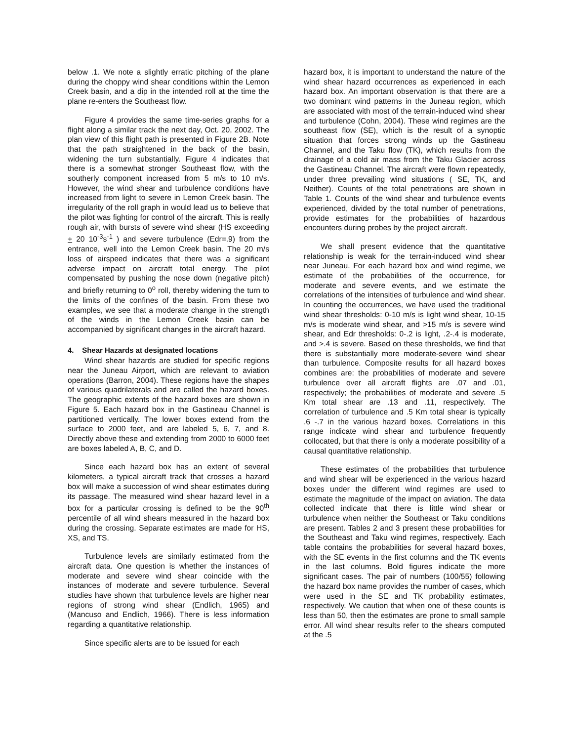below .1. We note a slightly erratic pitching of the plane during the choppy wind shear conditions within the Lemon Creek basin, and a dip in the intended roll at the time the plane re-enters the Southeast flow.
Figure 4 provides the same time-series graphs for a flight along a similar track the next day, Oct. 20, 2002. The plan view of this flight path is presented in Figure 2B. Note that the path straightened in the back of the basin, widening the turn substantially. Figure 4 indicates that there is a somewhat stronger Southeast flow, with the southerly component increased from 5 m/s to 10 m/s. However, the wind shear and turbulence conditions have increased from light to severe in Lemon Creek basin. The irregularity of the roll graph in would lead us to believe that the pilot was fighting for control of the aircraft. This is really rough air, with bursts of severe wind shear (HS exceeding + 20 10<sup>-3</sup>s<sup>-1</sup> ) and severe turbulence (Edr=.9) from the entrance, well into the Lemon Creek basin. The 20 m/s loss of airspeed indicates that there was a significant adverse impact on aircraft total energy. The pilot compensated by pushing the nose down (negative pitch) and briefly returning to 0<sup>o</sup> roll, thereby widening the turn to the limits of the confines of the basin. From these two examples, we see that a moderate change in the strength of the winds in the Lemon Creek basin can be accompanied by significant changes in the aircraft hazard.
4. Shear Hazards at designated locations
Wind shear hazards are studied for specific regions near the Juneau Airport, which are relevant to aviation operations (Barron, 2004). These regions have the shapes of various quadrilaterals and are called the hazard boxes. The geographic extents of the hazard boxes are shown in Figure 5. Each hazard box in the Gastineau Channel is partitioned vertically. The lower boxes extend from the surface to 2000 feet, and are labeled 5, 6, 7, and 8. Directly above these and extending from 2000 to 6000 feet are boxes labeled A, B, C, and D.
Since each hazard box has an extent of several kilometers, a typical aircraft track that crosses a hazard box will make a succession of wind shear estimates during its passage. The measured wind shear hazard level in a box for a particular crossing is defined to be the 90<sup>th</sup> percentile of all wind shears measured in the hazard box during the crossing. Separate estimates are made for HS, XS, and TS.
Turbulence levels are similarly estimated from the aircraft data. One question is whether the instances of moderate and severe wind shear coincide with the instances of moderate and severe turbulence. Several studies have shown that turbulence levels are higher near regions of strong wind shear (Endlich, 1965) and (Mancuso and Endlich, 1966). There is less information regarding a quantitative relationship.
Since specific alerts are to be issued for each
hazard box, it is important to understand the nature of the wind shear hazard occurrences as experienced in each hazard box. An important observation is that there are a two dominant wind patterns in the Juneau region, which are associated with most of the terrain-induced wind shear and turbulence (Cohn, 2004). These wind regimes are the southeast flow (SE), which is the result of a synoptic situation that forces strong winds up the Gastineau Channel, and the Taku flow (TK), which results from the drainage of a cold air mass from the Taku Glacier across the Gastineau Channel. The aircraft were flown repeatedly, under three prevailing wind situations ( SE, TK, and Neither). Counts of the total penetrations are shown in Table 1. Counts of the wind shear and turbulence events experienced, divided by the total number of penetrations, provide estimates for the probabilities of hazardous encounters during probes by the project aircraft.
We shall present evidence that the quantitative relationship is weak for the terrain-induced wind shear near Juneau. For each hazard box and wind regime, we estimate of the probabilities of the occurrence, for moderate and severe events, and we estimate the correlations of the intensities of turbulence and wind shear. In counting the occurrences, we have used the traditional wind shear thresholds: 0-10 m/s is light wind shear, 10-15 m/s is moderate wind shear, and >15 m/s is severe wind shear, and Edr thresholds: 0-.2 is light, .2-.4 is moderate, and >.4 is severe. Based on these thresholds, we find that there is substantially more moderate-severe wind shear than turbulence. Composite results for all hazard boxes combines are: the probabilities of moderate and severe turbulence over all aircraft flights are .07 and .01, respectively; the probabilities of moderate and severe .5 Km total shear are .13 and .11, respectively. The correlation of turbulence and .5 Km total shear is typically .6 -.7 in the various hazard boxes. Correlations in this range indicate wind shear and turbulence frequently collocated, but that there is only a moderate possibility of a causal quantitative relationship.
These estimates of the probabilities that turbulence and wind shear will be experienced in the various hazard boxes under the different wind regimes are used to estimate the magnitude of the impact on aviation. The data collected indicate that there is little wind shear or turbulence when neither the Southeast or Taku conditions are present. Tables 2 and 3 present these probabilities for the Southeast and Taku wind regimes, respectively. Each table contains the probabilities for several hazard boxes, with the SE events in the first columns and the TK events in the last columns. Bold figures indicate the more significant cases. The pair of numbers (100/55) following the hazard box name provides the number of cases, which were used in the SE and TK probability estimates, respectively. We caution that when one of these counts is less than 50, then the estimates are prone to small sample error. All wind shear results refer to the shears computed at the .5